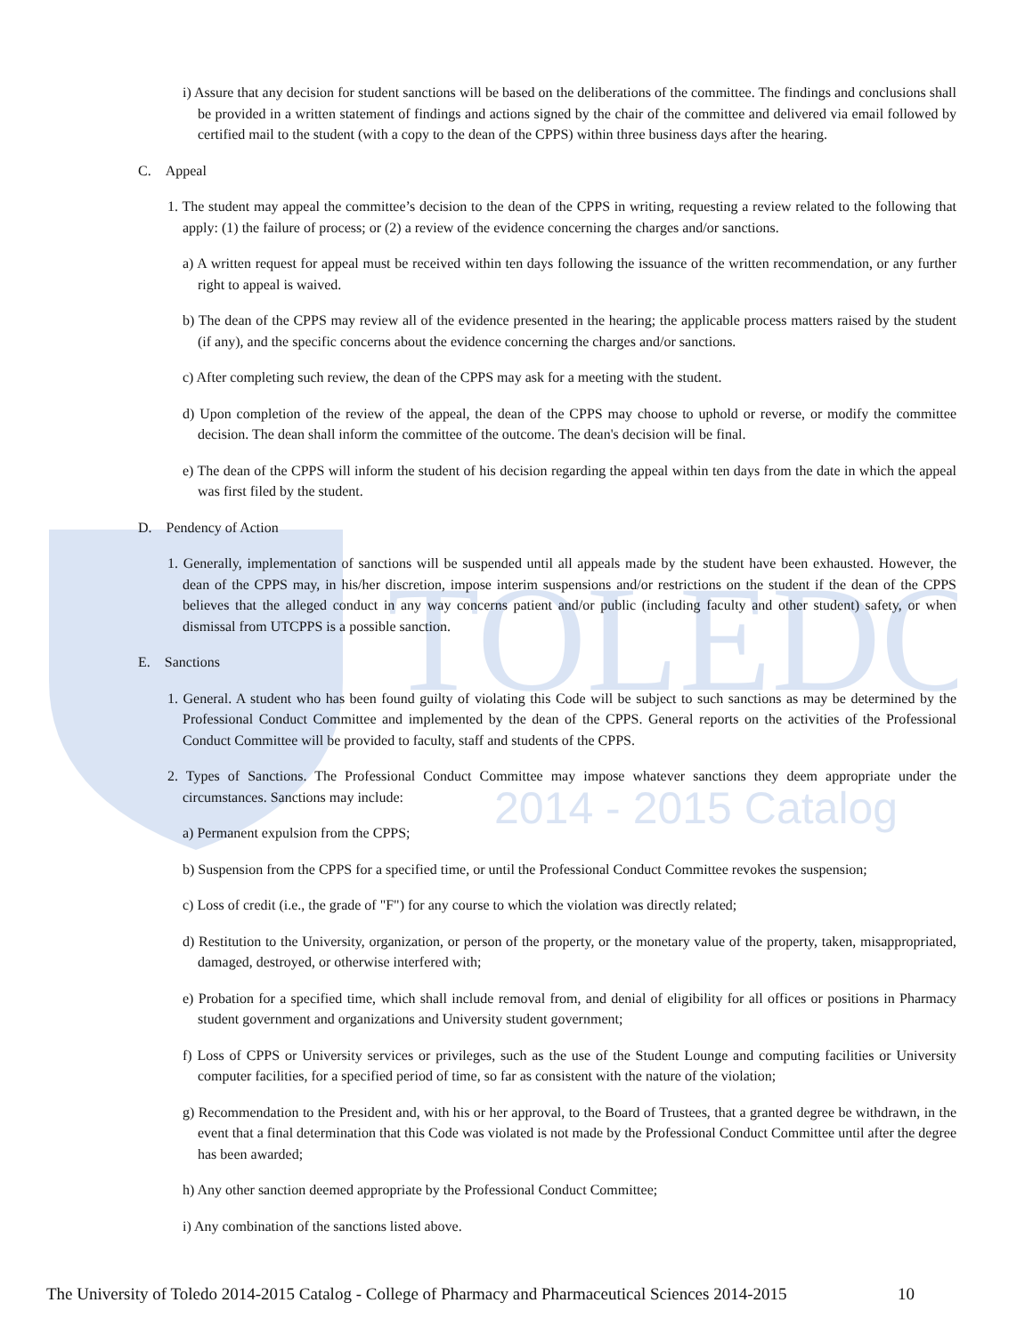TOLEDO
2014 - 2015 Catalog
i) Assure that any decision for student sanctions will be based on the deliberations of the committee. The findings and conclusions shall be provided in a written statement of findings and actions signed by the chair of the committee and delivered via email followed by certified mail to the student (with a copy to the dean of the CPPS) within three business days after the hearing.
C. Appeal
1. The student may appeal the committee’s decision to the dean of the CPPS in writing, requesting a review related to the following that apply: (1) the failure of process; or (2) a review of the evidence concerning the charges and/or sanctions.
a) A written request for appeal must be received within ten days following the issuance of the written recommendation, or any further right to appeal is waived.
b) The dean of the CPPS may review all of the evidence presented in the hearing; the applicable process matters raised by the student (if any), and the specific concerns about the evidence concerning the charges and/or sanctions.
c) After completing such review, the dean of the CPPS may ask for a meeting with the student.
d) Upon completion of the review of the appeal, the dean of the CPPS may choose to uphold or reverse, or modify the committee decision. The dean shall inform the committee of the outcome. The dean's decision will be final.
e) The dean of the CPPS will inform the student of his decision regarding the appeal within ten days from the date in which the appeal was first filed by the student.
D. Pendency of Action
1. Generally, implementation of sanctions will be suspended until all appeals made by the student have been exhausted. However, the dean of the CPPS may, in his/her discretion, impose interim suspensions and/or restrictions on the student if the dean of the CPPS believes that the alleged conduct in any way concerns patient and/or public (including faculty and other student) safety, or when dismissal from UTCPPS is a possible sanction.
E. Sanctions
1. General. A student who has been found guilty of violating this Code will be subject to such sanctions as may be determined by the Professional Conduct Committee and implemented by the dean of the CPPS. General reports on the activities of the Professional Conduct Committee will be provided to faculty, staff and students of the CPPS.
2. Types of Sanctions. The Professional Conduct Committee may impose whatever sanctions they deem appropriate under the circumstances. Sanctions may include:
a) Permanent expulsion from the CPPS;
b) Suspension from the CPPS for a specified time, or until the Professional Conduct Committee revokes the suspension;
c) Loss of credit (i.e., the grade of "F") for any course to which the violation was directly related;
d) Restitution to the University, organization, or person of the property, or the monetary value of the property, taken, misappropriated, damaged, destroyed, or otherwise interfered with;
e) Probation for a specified time, which shall include removal from, and denial of eligibility for all offices or positions in Pharmacy student government and organizations and University student government;
f) Loss of CPPS or University services or privileges, such as the use of the Student Lounge and computing facilities or University computer facilities, for a specified period of time, so far as consistent with the nature of the violation;
g) Recommendation to the President and, with his or her approval, to the Board of Trustees, that a granted degree be withdrawn, in the event that a final determination that this Code was violated is not made by the Professional Conduct Committee until after the degree has been awarded;
h) Any other sanction deemed appropriate by the Professional Conduct Committee;
i) Any combination of the sanctions listed above.
The University of Toledo 2014-2015 Catalog - College of Pharmacy and Pharmaceutical Sciences 2014-2015 10